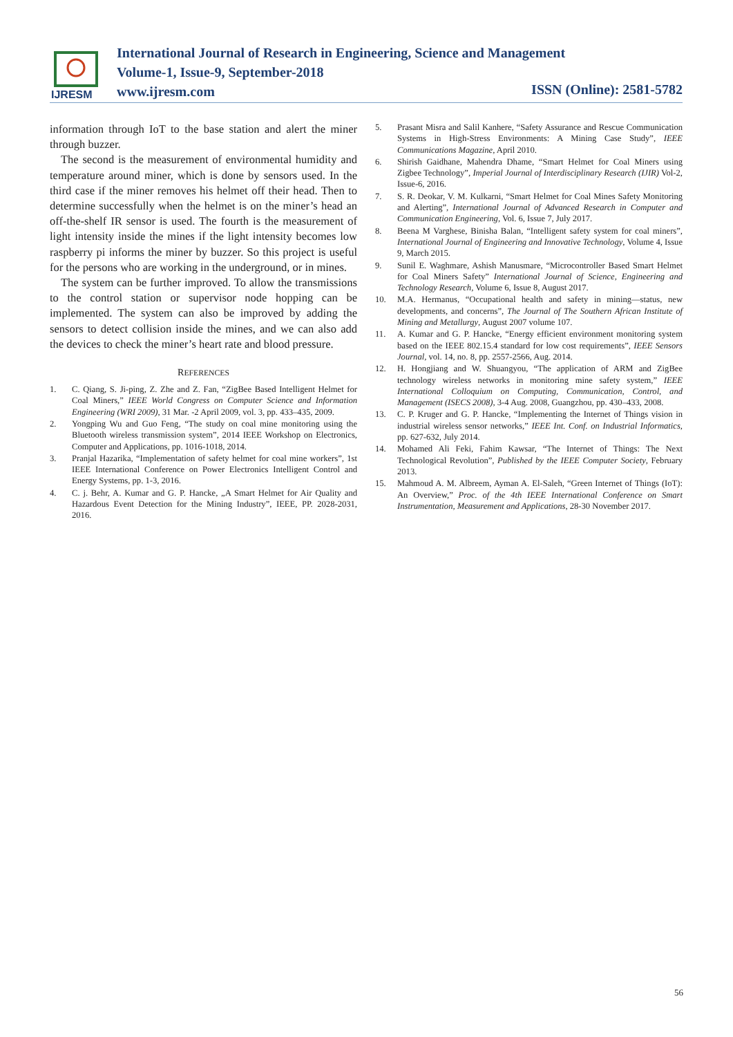IJRESM
International Journal of Research in Engineering, Science and Management
Volume-1, Issue-9, September-2018
www.ijresm.com
ISSN (Online): 2581-5782
information through IoT to the base station and alert the miner through buzzer.
The second is the measurement of environmental humidity and temperature around miner, which is done by sensors used. In the third case if the miner removes his helmet off their head. Then to determine successfully when the helmet is on the miner’s head an off-the-shelf IR sensor is used. The fourth is the measurement of light intensity inside the mines if the light intensity becomes low raspberry pi informs the miner by buzzer. So this project is useful for the persons who are working in the underground, or in mines.
The system can be further improved. To allow the transmissions to the control station or supervisor node hopping can be implemented. The system can also be improved by adding the sensors to detect collision inside the mines, and we can also add the devices to check the miner’s heart rate and blood pressure.
REFERENCES
1. C. Qiang, S. Ji-ping, Z. Zhe and Z. Fan, “ZigBee Based Intelligent Helmet for Coal Miners,” IEEE World Congress on Computer Science and Information Engineering (WRI 2009), 31 Mar. -2 April 2009, vol. 3, pp. 433–435, 2009.
2. Yongping Wu and Guo Feng, “The study on coal mine monitoring using the Bluetooth wireless transmission system”, 2014 IEEE Workshop on Electronics, Computer and Applications, pp. 1016-1018, 2014.
3. Pranjal Hazarika, “Implementation of safety helmet for coal mine workers”, 1st IEEE International Conference on Power Electronics Intelligent Control and Energy Systems, pp. 1-3, 2016.
4. C. j. Behr, A. Kumar and G. P. Hancke, „A Smart Helmet for Air Quality and Hazardous Event Detection for the Mining Industry”, IEEE, PP. 2028-2031, 2016.
5. Prasant Misra and Salil Kanhere, “Safety Assurance and Rescue Communication Systems in High-Stress Environments: A Mining Case Study”, IEEE Communications Magazine, April 2010.
6. Shirish Gaidhane, Mahendra Dhame, “Smart Helmet for Coal Miners using Zigbee Technology”, Imperial Journal of Interdisciplinary Research (IJIR) Vol-2, Issue-6, 2016.
7. S. R. Deokar, V. M. Kulkarni, “Smart Helmet for Coal Mines Safety Monitoring and Alerting”, International Journal of Advanced Research in Computer and Communication Engineering, Vol. 6, Issue 7, July 2017.
8. Beena M Varghese, Binisha Balan, “Intelligent safety system for coal miners”, International Journal of Engineering and Innovative Technology, Volume 4, Issue 9, March 2015.
9. Sunil E. Waghmare, Ashish Manusmare, “Microcontroller Based Smart Helmet for Coal Miners Safety” International Journal of Science, Engineering and Technology Research, Volume 6, Issue 8, August 2017.
10. M.A. Hermanus, “Occupational health and safety in mining—status, new developments, and concerns”, The Journal of The Southern African Institute of Mining and Metallurgy, August 2007 volume 107.
11. A. Kumar and G. P. Hancke, “Energy efficient environment monitoring system based on the IEEE 802.15.4 standard for low cost requirements”, IEEE Sensors Journal, vol. 14, no. 8, pp. 2557-2566, Aug. 2014.
12. H. Hongjiang and W. Shuangyou, “The application of ARM and ZigBee technology wireless networks in monitoring mine safety system,” IEEE International Colloquium on Computing, Communication, Control, and Management (ISECS 2008), 3-4 Aug. 2008, Guangzhou, pp. 430–433, 2008.
13. C. P. Kruger and G. P. Hancke, “Implementing the Internet of Things vision in industrial wireless sensor networks,” IEEE Int. Conf. on Industrial Informatics, pp. 627-632, July 2014.
14. Mohamed Ali Feki, Fahim Kawsar, “The Internet of Things: The Next Technological Revolution”, Published by the IEEE Computer Society, February 2013.
15. Mahmoud A. M. Albreem, Ayman A. El-Saleh, “Green Internet of Things (IoT): An Overview,” Proc. of the 4th IEEE International Conference on Smart Instrumentation, Measurement and Applications, 28-30 November 2017.
56